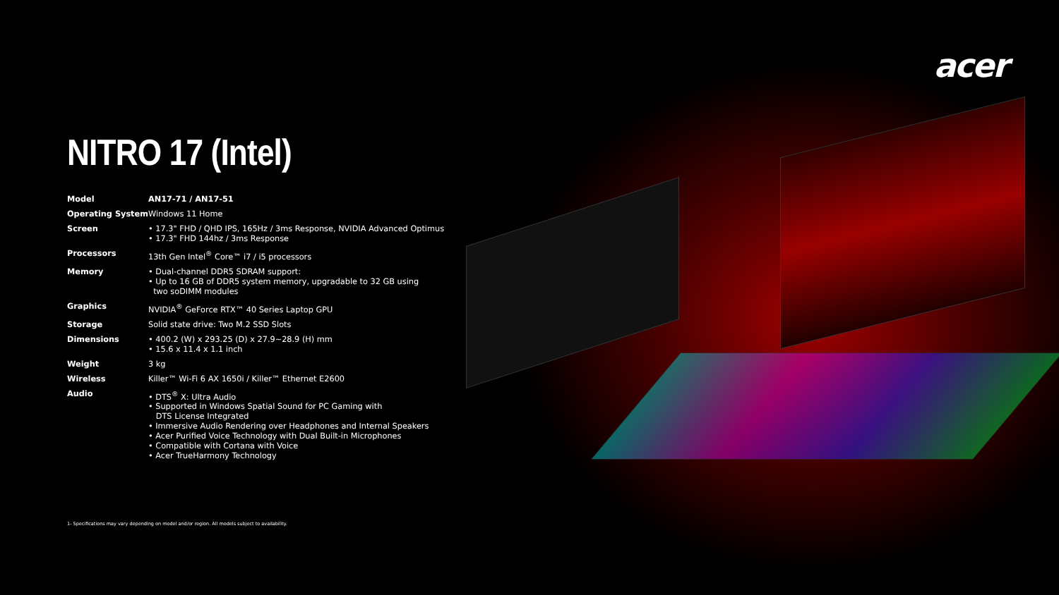acer
NITRO 17 (Intel)
| Model | AN17-71 / AN17-51 |
| Operating System | Windows 11 Home |
| Screen | • 17.3" FHD / QHD IPS, 165Hz / 3ms Response, NVIDIA Advanced Optimus • 17.3" FHD 144hz / 3ms Response |
| Processors | 13th Gen Intel<sup>®</sup> Core™ i7 / i5 processors |
| Memory | • Dual-channel DDR5 SDRAM support: • Up to 16 GB of DDR5 system memory, upgradable to 32 GB using two soDIMM modules |
| Graphics | NVIDIA<sup>®</sup> GeForce RTX™ 40 Series Laptop GPU |
| Storage | Solid state drive: Two M.2 SSD Slots |
| Dimensions | • 400.2 (W) x 293.25 (D) x 27.9~28.9 (H) mm • 15.6 x 11.4 x 1.1 inch |
| Weight | 3 kg |
| Wireless | Killer™ Wi-Fi 6 AX 1650i / Killer™ Ethernet E2600 |
| Audio | • DTS<sup>®</sup> X: Ultra Audio • Supported in Windows Spatial Sound for PC Gaming with DTS License Integrated • Immersive Audio Rendering over Headphones and Internal Speakers • Acer Purified Voice Technology with Dual Built-in Microphones • Compatible with Cortana with Voice • Acer TrueHarmony Technology |
1- Specifications may vary depending on model and/or region. All models subject to availability.